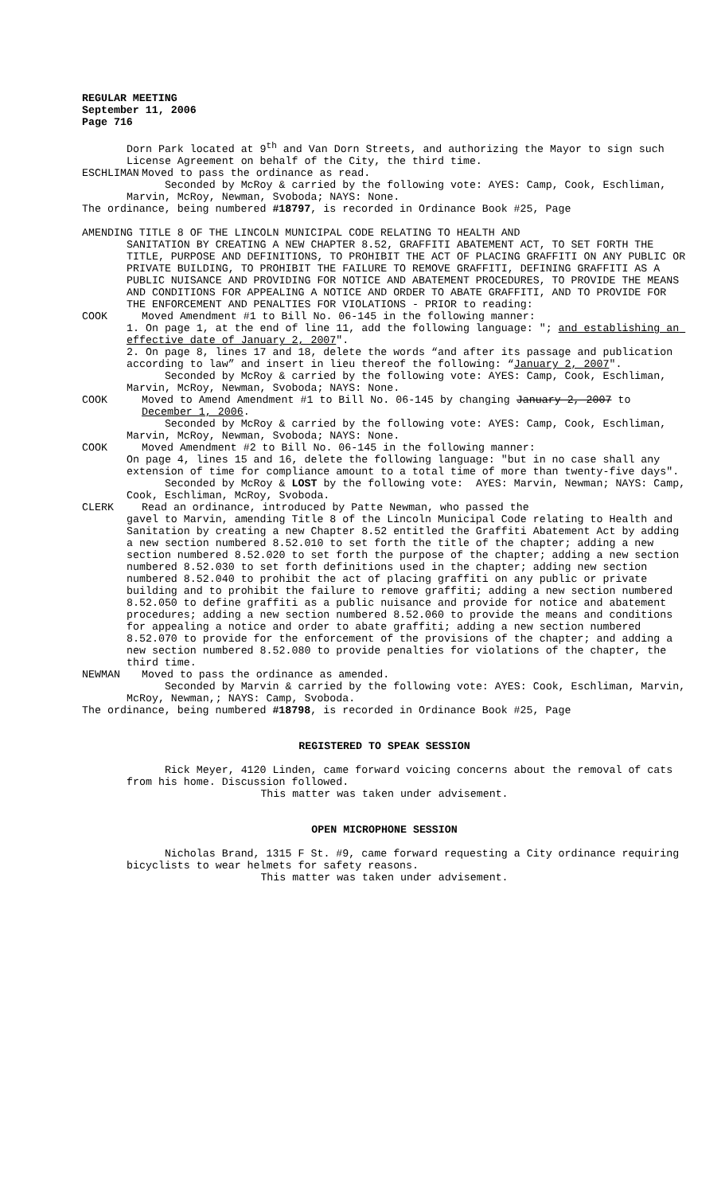REGULAR MEETING September 11, 2006 Page 716
Dorn Park located at 9<sup>th</sup> and Van Dorn Streets, and authorizing the Mayor to sign such License Agreement on behalf of the City, the third time.
ESCHLIMAN Moved to pass the ordinance as read.
Seconded by McRoy & carried by the following vote: AYES: Camp, Cook, Eschliman, Marvin, McRoy, Newman, Svoboda; NAYS: None.
The ordinance, being numbered #18797, is recorded in Ordinance Book #25, Page
AMENDING TITLE 8 OF THE LINCOLN MUNICIPAL CODE RELATING TO HEALTH AND
SANITATION BY CREATING A NEW CHAPTER 8.52, GRAFFITI ABATEMENT ACT, TO SET FORTH THE TITLE, PURPOSE AND DEFINITIONS, TO PROHIBIT THE ACT OF PLACING GRAFFITI ON ANY PUBLIC OR PRIVATE BUILDING, TO PROHIBIT THE FAILURE TO REMOVE GRAFFITI, DEFINING GRAFFITI AS A PUBLIC NUISANCE AND PROVIDING FOR NOTICE AND ABATEMENT PROCEDURES, TO PROVIDE THE MEANS AND CONDITIONS FOR APPEALING A NOTICE AND ORDER TO ABATE GRAFFITI, AND TO PROVIDE FOR THE ENFORCEMENT AND PENALTIES FOR VIOLATIONS - PRIOR to reading:
COOK Moved Amendment #1 to Bill No. 06-145 in the following manner:
1. On page 1, at the end of line 11, add the following language: "; and establishing an effective date of January 2, 2007". 2. On page 8, lines 17 and 18, delete the words “and after its passage and publication according to law” and insert in lieu thereof the following: “January 2, 2007". Seconded by McRoy & carried by the following vote: AYES: Camp, Cook, Eschliman, Marvin, McRoy, Newman, Svoboda; NAYS: None.
COOK Moved to Amend Amendment #1 to Bill No. 06-145 by changing January 2, 2007 to December 1, 2006.
Seconded by McRoy & carried by the following vote: AYES: Camp, Cook, Eschliman, Marvin, McRoy, Newman, Svoboda; NAYS: None.
COOK Moved Amendment #2 to Bill No. 06-145 in the following manner:
On page 4, lines 15 and 16, delete the following language: "but in no case shall any extension of time for compliance amount to a total time of more than twenty-five days". Seconded by McRoy & LOST by the following vote: AYES: Marvin, Newman; NAYS: Camp, Cook, Eschliman, McRoy, Svoboda.
CLERK Read an ordinance, introduced by Patte Newman, who passed the
gavel to Marvin, amending Title 8 of the Lincoln Municipal Code relating to Health and Sanitation by creating a new Chapter 8.52 entitled the Graffiti Abatement Act by adding a new section numbered 8.52.010 to set forth the title of the chapter; adding a new section numbered 8.52.020 to set forth the purpose of the chapter; adding a new section numbered 8.52.030 to set forth definitions used in the chapter; adding new section numbered 8.52.040 to prohibit the act of placing graffiti on any public or private building and to prohibit the failure to remove graffiti; adding a new section numbered 8.52.050 to define graffiti as a public nuisance and provide for notice and abatement procedures; adding a new section numbered 8.52.060 to provide the means and conditions for appealing a notice and order to abate graffiti; adding a new section numbered 8.52.070 to provide for the enforcement of the provisions of the chapter; and adding a new section numbered 8.52.080 to provide penalties for violations of the chapter, the third time.
NEWMAN Moved to pass the ordinance as amended.
Seconded by Marvin & carried by the following vote: AYES: Cook, Eschliman, Marvin, McRoy, Newman,; NAYS: Camp, Svoboda.
The ordinance, being numbered #18798, is recorded in Ordinance Book #25, Page
REGISTERED TO SPEAK SESSION
Rick Meyer, 4120 Linden, came forward voicing concerns about the removal of cats from his home. Discussion followed.
This matter was taken under advisement.
OPEN MICROPHONE SESSION
Nicholas Brand, 1315 F St. #9, came forward requesting a City ordinance requiring bicyclists to wear helmets for safety reasons.
This matter was taken under advisement.